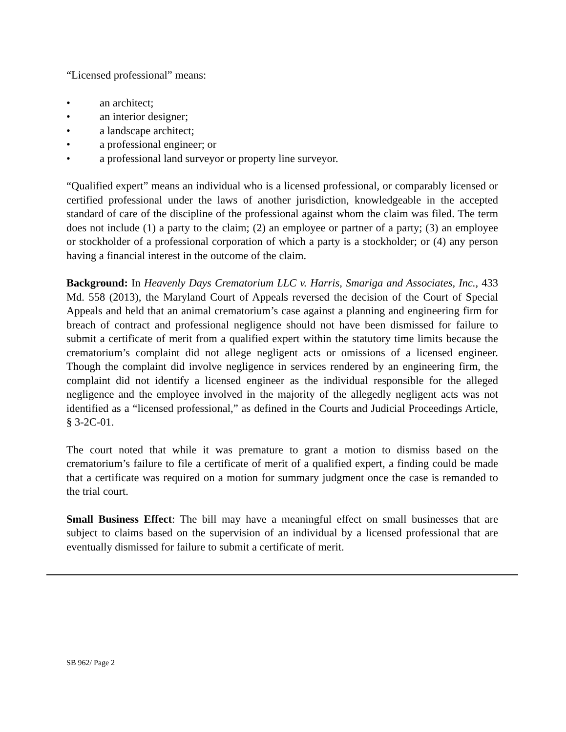“Licensed professional” means:
• an architect;
• an interior designer;
• a landscape architect;
• a professional engineer; or
• a professional land surveyor or property line surveyor.
“Qualified expert” means an individual who is a licensed professional, or comparably licensed or certified professional under the laws of another jurisdiction, knowledgeable in the accepted standard of care of the discipline of the professional against whom the claim was filed. The term does not include (1) a party to the claim; (2) an employee or partner of a party; (3) an employee or stockholder of a professional corporation of which a party is a stockholder; or (4) any person having a financial interest in the outcome of the claim.
Background: In Heavenly Days Crematorium LLC v. Harris, Smariga and Associates, Inc., 433 Md. 558 (2013), the Maryland Court of Appeals reversed the decision of the Court of Special Appeals and held that an animal crematorium’s case against a planning and engineering firm for breach of contract and professional negligence should not have been dismissed for failure to submit a certificate of merit from a qualified expert within the statutory time limits because the crematorium’s complaint did not allege negligent acts or omissions of a licensed engineer. Though the complaint did involve negligence in services rendered by an engineering firm, the complaint did not identify a licensed engineer as the individual responsible for the alleged negligence and the employee involved in the majority of the allegedly negligent acts was not identified as a “licensed professional,” as defined in the Courts and Judicial Proceedings Article, § 3-2C-01.
The court noted that while it was premature to grant a motion to dismiss based on the crematorium’s failure to file a certificate of merit of a qualified expert, a finding could be made that a certificate was required on a motion for summary judgment once the case is remanded to the trial court.
Small Business Effect: The bill may have a meaningful effect on small businesses that are subject to claims based on the supervision of an individual by a licensed professional that are eventually dismissed for failure to submit a certificate of merit.
SB 962/ Page 2